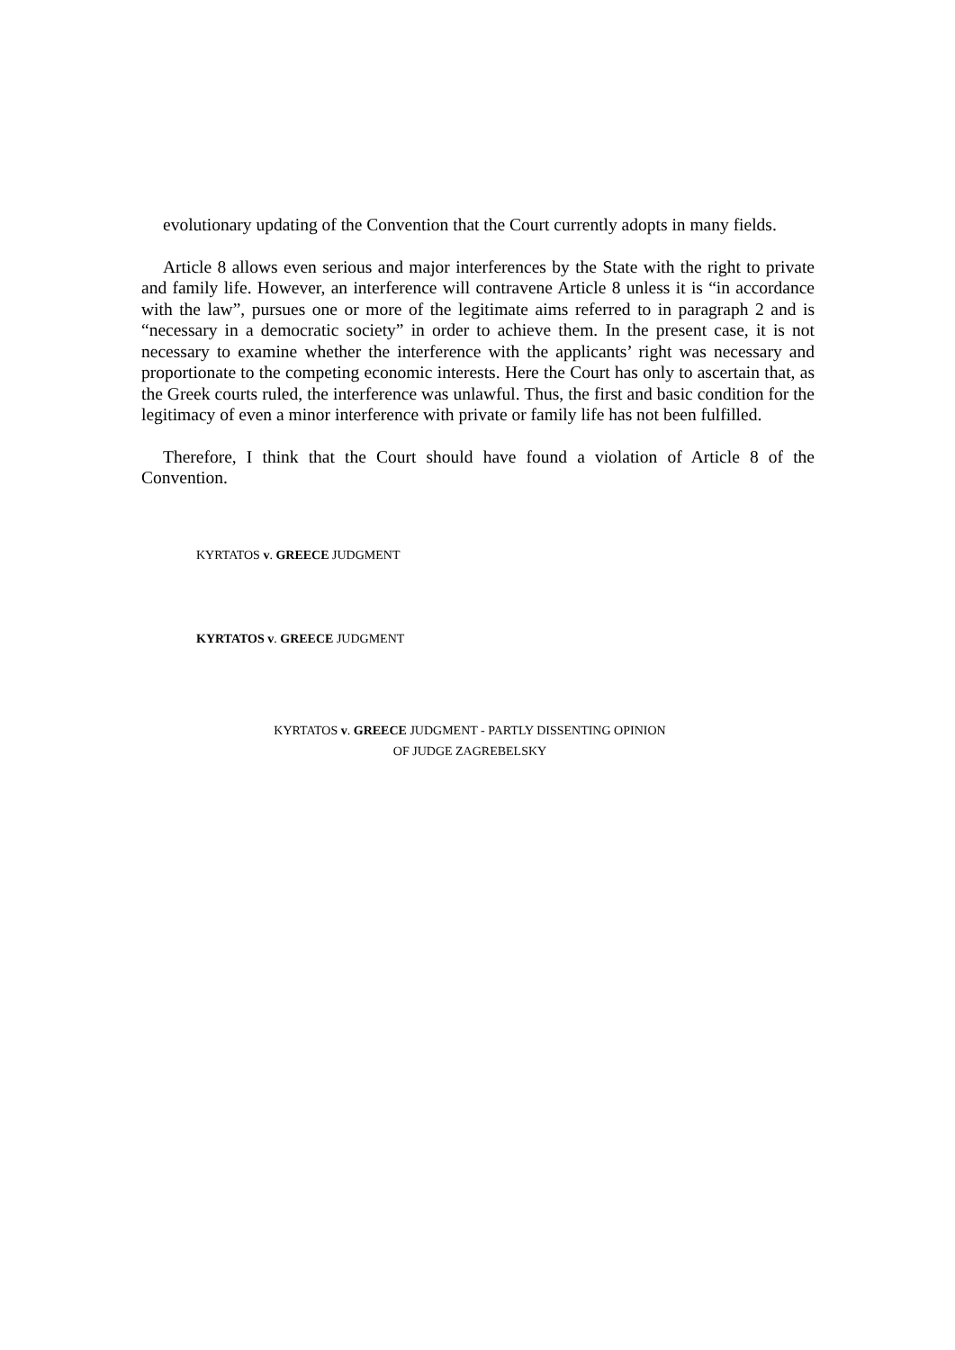evolutionary updating of the Convention that the Court currently adopts in many fields.
Article 8 allows even serious and major interferences by the State with the right to private and family life. However, an interference will contravene Article 8 unless it is “in accordance with the law”, pursues one or more of the legitimate aims referred to in paragraph 2 and is “necessary in a democratic society” in order to achieve them. In the present case, it is not necessary to examine whether the interference with the applicants’ right was necessary and proportionate to the competing economic interests. Here the Court has only to ascertain that, as the Greek courts ruled, the interference was unlawful. Thus, the first and basic condition for the legitimacy of even a minor interference with private or family life has not been fulfilled.
Therefore, I think that the Court should have found a violation of Article 8 of the Convention.
KYRTATOS v. GREECE JUDGMENT
KYRTATOS v. GREECE JUDGMENT
KYRTATOS v. GREECE JUDGMENT - PARTLY DISSENTING OPINION
OF JUDGE ZAGREBELSKY